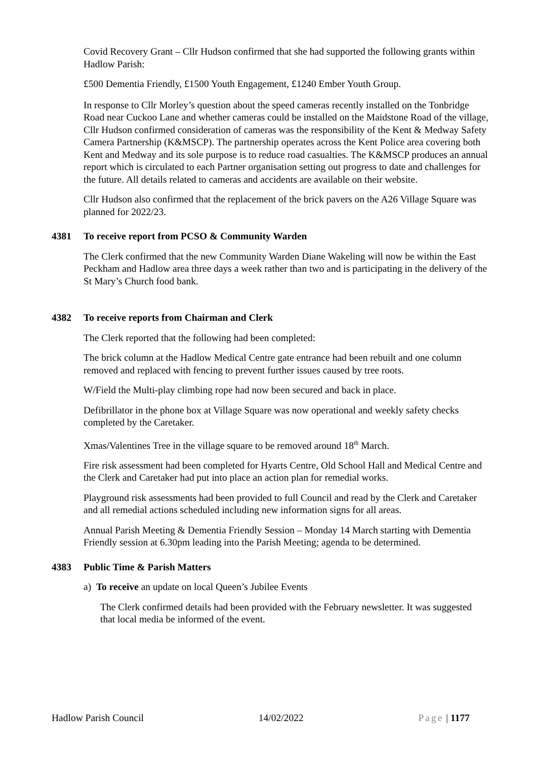Covid Recovery Grant – Cllr Hudson confirmed that she had supported the following grants within Hadlow Parish:
£500 Dementia Friendly, £1500 Youth Engagement, £1240 Ember Youth Group.
In response to Cllr Morley’s question about the speed cameras recently installed on the Tonbridge Road near Cuckoo Lane and whether cameras could be installed on the Maidstone Road of the village, Cllr Hudson confirmed consideration of cameras was the responsibility of the Kent & Medway Safety Camera Partnership (K&MSCP). The partnership operates across the Kent Police area covering both Kent and Medway and its sole purpose is to reduce road casualties. The K&MSCP produces an annual report which is circulated to each Partner organisation setting out progress to date and challenges for the future. All details related to cameras and accidents are available on their website.
Cllr Hudson also confirmed that the replacement of the brick pavers on the A26 Village Square was planned for 2022/23.
4381 To receive report from PCSO & Community Warden
The Clerk confirmed that the new Community Warden Diane Wakeling will now be within the East Peckham and Hadlow area three days a week rather than two and is participating in the delivery of the St Mary’s Church food bank.
4382 To receive reports from Chairman and Clerk
The Clerk reported that the following had been completed:
The brick column at the Hadlow Medical Centre gate entrance had been rebuilt and one column removed and replaced with fencing to prevent further issues caused by tree roots.
W/Field the Multi-play climbing rope had now been secured and back in place.
Defibrillator in the phone box at Village Square was now operational and weekly safety checks completed by the Caretaker.
Xmas/Valentines Tree in the village square to be removed around 18<sup>th</sup> March.
Fire risk assessment had been completed for Hyarts Centre, Old School Hall and Medical Centre and the Clerk and Caretaker had put into place an action plan for remedial works.
Playground risk assessments had been provided to full Council and read by the Clerk and Caretaker and all remedial actions scheduled including new information signs for all areas.
Annual Parish Meeting & Dementia Friendly Session – Monday 14 March starting with Dementia Friendly session at 6.30pm leading into the Parish Meeting; agenda to be determined.
4383 Public Time & Parish Matters
a) To receive an update on local Queen’s Jubilee Events
The Clerk confirmed details had been provided with the February newsletter. It was suggested that local media be informed of the event.
Hadlow Parish Council 14/02/2022 Page | 1177